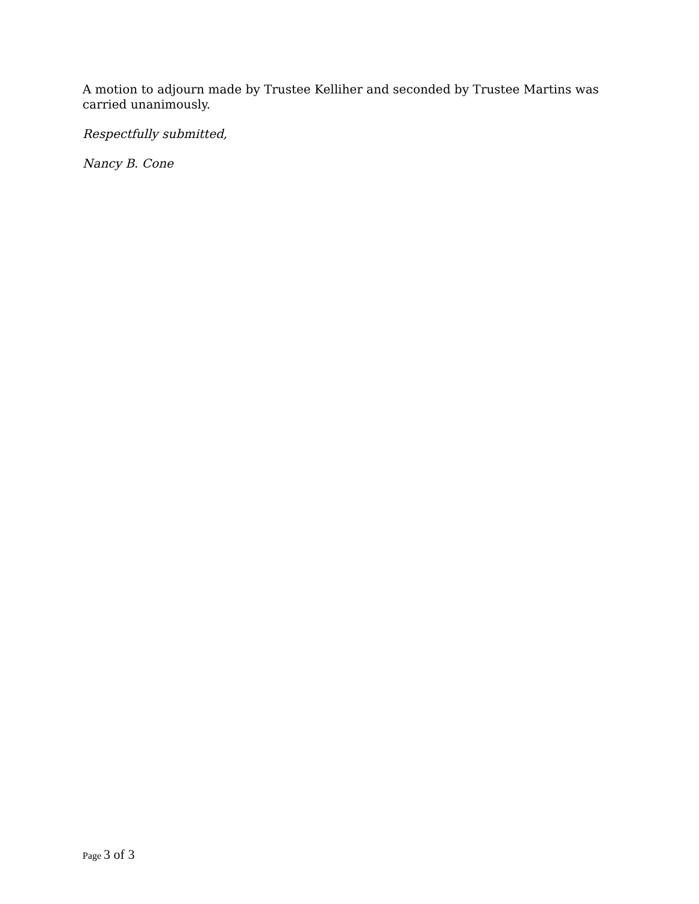A motion to adjourn made by Trustee Kelliher and seconded by Trustee Martins was carried unanimously.
Respectfully submitted,
Nancy B. Cone
Page 3 of 3